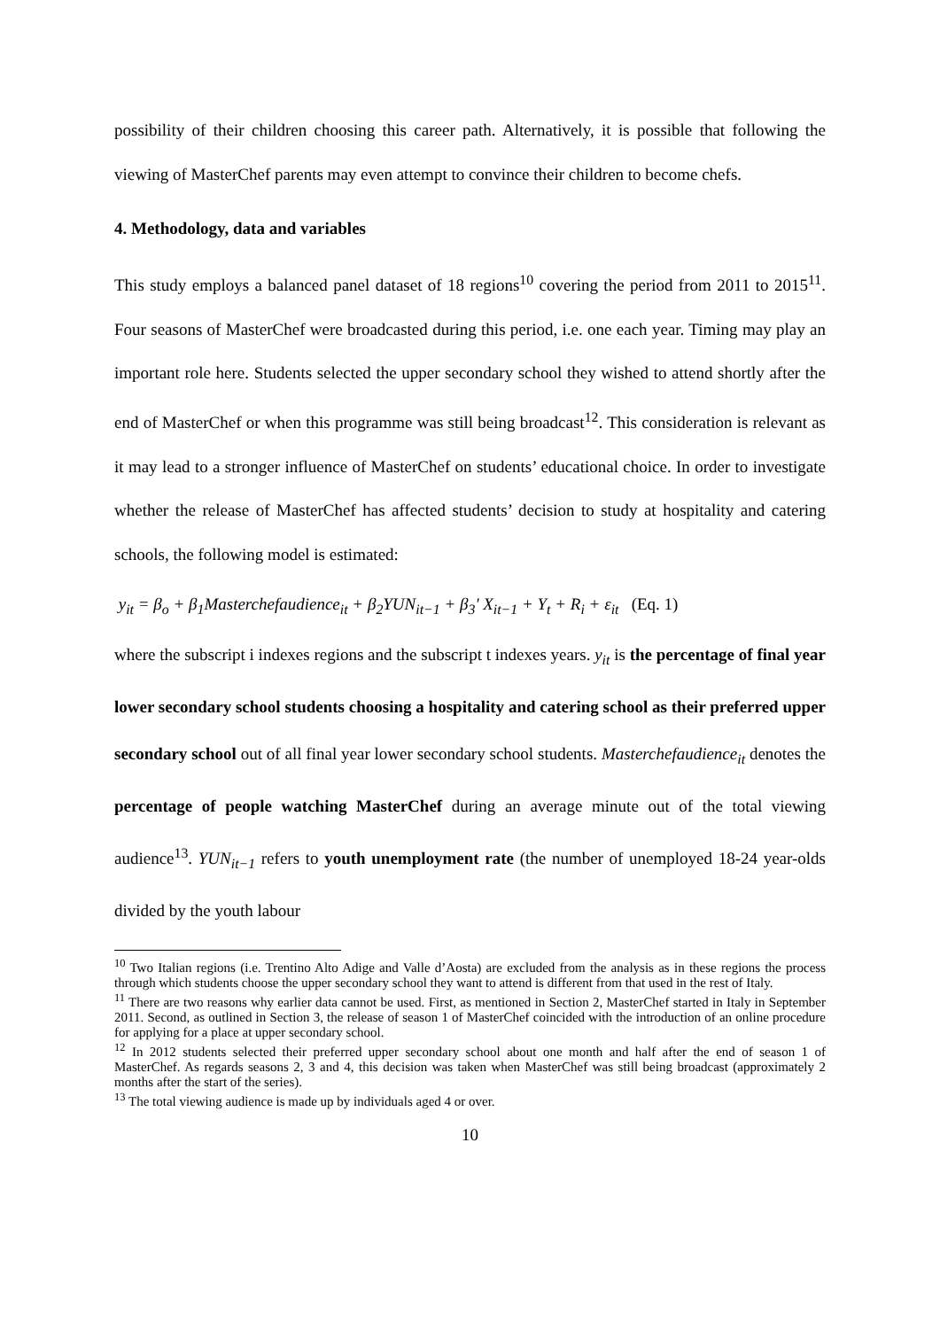possibility of their children choosing this career path. Alternatively, it is possible that following the viewing of MasterChef parents may even attempt to convince their children to become chefs.
4. Methodology, data and variables
This study employs a balanced panel dataset of 18 regions<sup>10</sup> covering the period from 2011 to 2015<sup>11</sup>. Four seasons of MasterChef were broadcasted during this period, i.e. one each year. Timing may play an important role here. Students selected the upper secondary school they wished to attend shortly after the end of MasterChef or when this programme was still being broadcast<sup>12</sup>. This consideration is relevant as it may lead to a stronger influence of MasterChef on students’ educational choice. In order to investigate whether the release of MasterChef has affected students’ decision to study at hospitality and catering schools, the following model is estimated:
y<sub>it</sub> = β<sub>o</sub> + β<sub>1</sub>Masterchefaudience<sub>it</sub> + β<sub>2</sub>YUN<sub>it−1</sub> + β<sub>3</sub>' X<sub>it−1</sub> + Y<sub>t</sub> + R<sub>i</sub> + ε<sub>it</sub> (Eq. 1)
where the subscript i indexes regions and the subscript t indexes years. y<sub>it</sub> is the percentage of final year lower secondary school students choosing a hospitality and catering school as their preferred upper secondary school out of all final year lower secondary school students. Masterchefaudience<sub>it</sub> denotes the percentage of people watching MasterChef during an average minute out of the total viewing audience<sup>13</sup>. YUN<sub>it−1</sub> refers to youth unemployment rate (the number of unemployed 18-24 year-olds divided by the youth labour
<sup>10</sup> Two Italian regions (i.e. Trentino Alto Adige and Valle d’Aosta) are excluded from the analysis as in these regions the process through which students choose the upper secondary school they want to attend is different from that used in the rest of Italy.
<sup>11</sup> There are two reasons why earlier data cannot be used. First, as mentioned in Section 2, MasterChef started in Italy in September 2011. Second, as outlined in Section 3, the release of season 1 of MasterChef coincided with the introduction of an online procedure for applying for a place at upper secondary school.
<sup>12</sup> In 2012 students selected their preferred upper secondary school about one month and half after the end of season 1 of MasterChef. As regards seasons 2, 3 and 4, this decision was taken when MasterChef was still being broadcast (approximately 2 months after the start of the series).
<sup>13</sup> The total viewing audience is made up by individuals aged 4 or over.
10